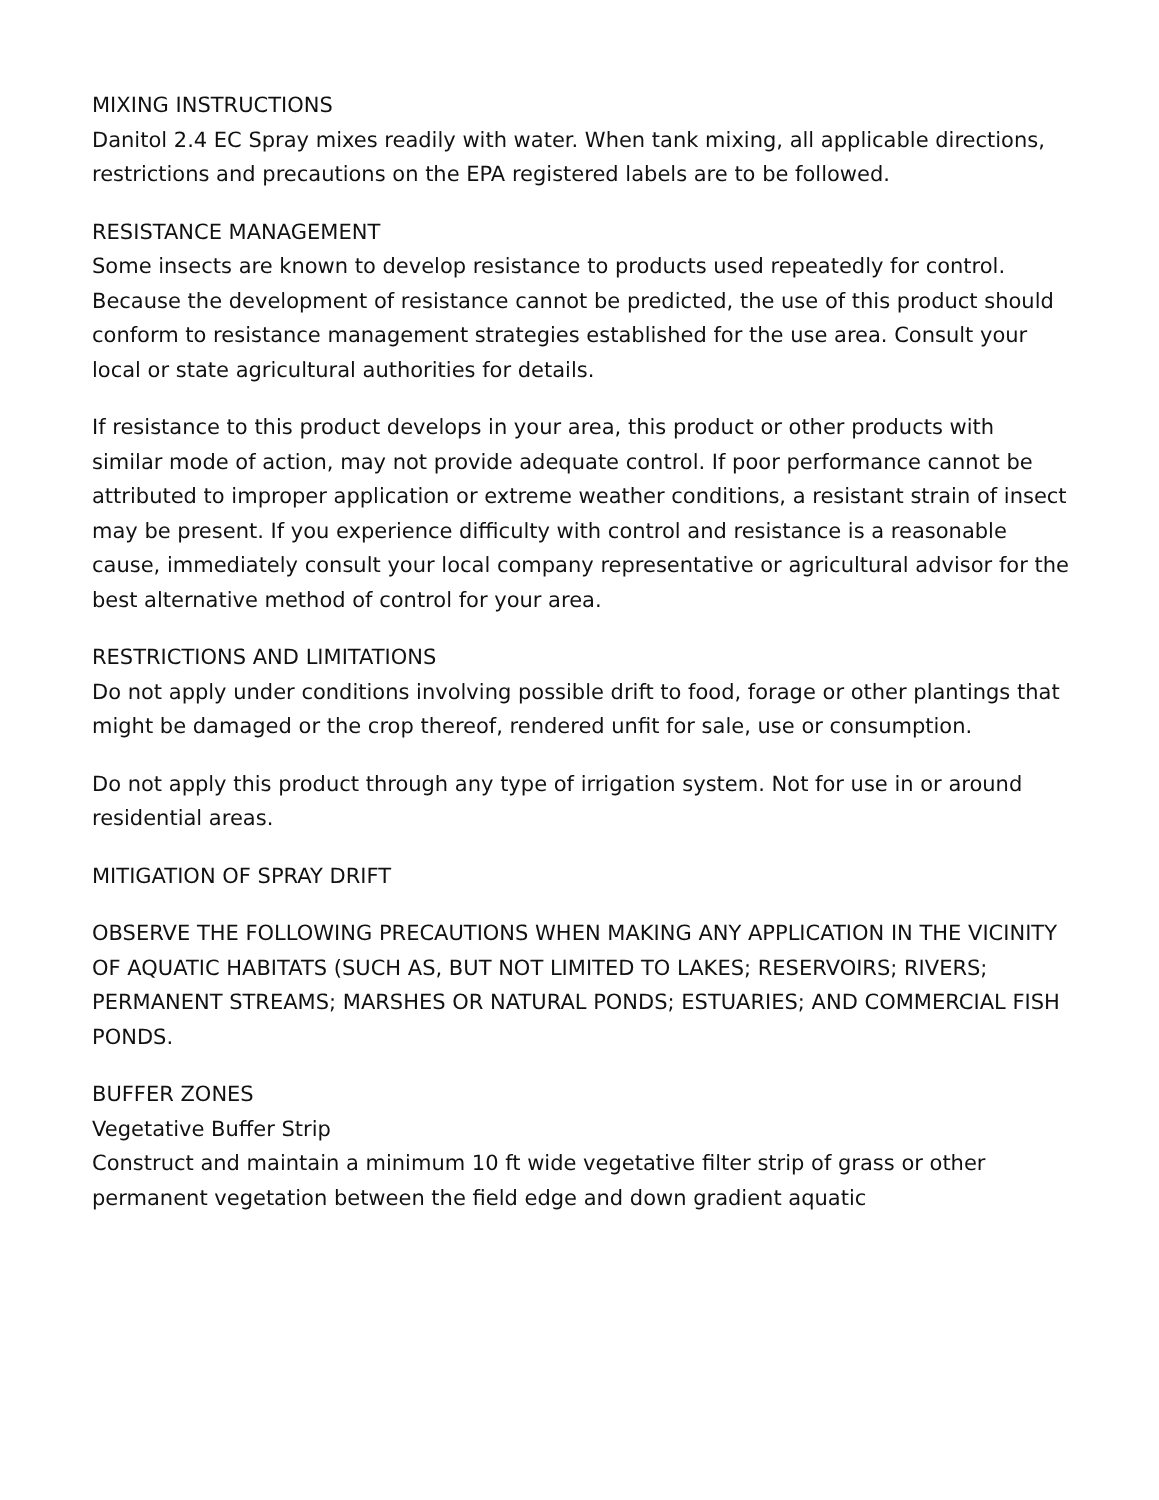MIXING INSTRUCTIONS
Danitol 2.4 EC Spray mixes readily with water. When tank mixing, all applicable directions, restrictions and precautions on the EPA registered labels are to be followed.
RESISTANCE MANAGEMENT
Some insects are known to develop resistance to products used repeatedly for control. Because the development of resistance cannot be predicted, the use of this product should conform to resistance management strategies established for the use area. Consult your local or state agricultural authorities for details.
If resistance to this product develops in your area, this product or other products with similar mode of action, may not provide adequate control. If poor performance cannot be attributed to improper application or extreme weather conditions, a resistant strain of insect may be present. If you experience difficulty with control and resistance is a reasonable cause, immediately consult your local company representative or agricultural advisor for the best alternative method of control for your area.
RESTRICTIONS AND LIMITATIONS
Do not apply under conditions involving possible drift to food, forage or other plantings that might be damaged or the crop thereof, rendered unfit for sale, use or consumption.
Do not apply this product through any type of irrigation system. Not for use in or around residential areas.
MITIGATION OF SPRAY DRIFT
OBSERVE THE FOLLOWING PRECAUTIONS WHEN MAKING ANY APPLICATION IN THE VICINITY OF AQUATIC HABITATS (SUCH AS, BUT NOT LIMITED TO LAKES; RESERVOIRS; RIVERS; PERMANENT STREAMS; MARSHES OR NATURAL PONDS; ESTUARIES; AND COMMERCIAL FISH PONDS.
BUFFER ZONES
Vegetative Buffer Strip
Construct and maintain a minimum 10 ft wide vegetative filter strip of grass or other permanent vegetation between the field edge and down gradient aquatic